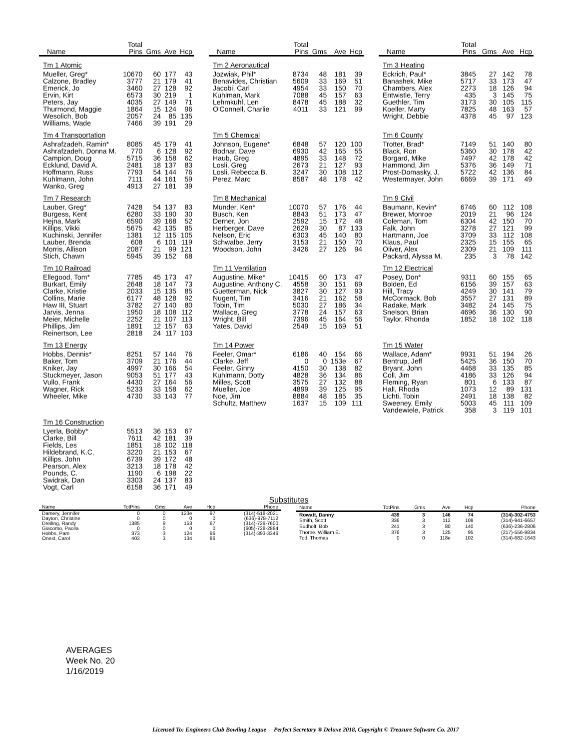| Name | Total Pins | Gms | Ave | Hcp |
| --- | --- | --- | --- | --- |
| Tm 1 Atomic | | | | |
| Mueller, Greg* | 10670 | 60 | 177 | 43 |
| Calzone, Bradley | 3777 | 21 | 179 | 41 |
| Emerick, Jo | 3460 | 27 | 128 | 92 |
| Ervin, Kirt | 6573 | 30 | 219 | 1 |
| Peters, Jay | 4035 | 27 | 149 | 71 |
| Thurmond, Maggie | 1864 | 15 | 124 | 96 |
| Wesolich, Bob | 2057 | 24 | 85 | 135 |
| Williams, Wade | 7466 | 39 | 191 | 29 |
| Tm 4 Transportation | | | | |
| Ashrafzadeh, Ramin* | 8085 | 45 | 179 | 41 |
| Ashrafzadeh, Donna M. | 770 | 6 | 128 | 92 |
| Campion, Doug | 5715 | 36 | 158 | 62 |
| Ecklund, David A. | 2481 | 18 | 137 | 83 |
| Hoffmann, Russ | 7793 | 54 | 144 | 76 |
| Kuhlmann, John | 7111 | 44 | 161 | 59 |
| Wanko, Greg | 4913 | 27 | 181 | 39 |
| Tm 7 Research | | | | |
| Lauber, Greg* | 7428 | 54 | 137 | 83 |
| Burgess, Kent | 6280 | 33 | 190 | 30 |
| Hejna, Mark | 6590 | 39 | 168 | 52 |
| Killips, Vikki | 5675 | 42 | 135 | 85 |
| Kuchinski, Jennifer | 1381 | 12 | 115 | 105 |
| Lauber, Brenda | 608 | 6 | 101 | 119 |
| Morris, Allison | 2087 | 21 | 99 | 121 |
| Stich, Chawn | 5945 | 39 | 152 | 68 |
| Tm 10 Railroad | | | | |
| Ellegood, Tom* | 7785 | 45 | 173 | 47 |
| Burkart, Emily | 2648 | 18 | 147 | 73 |
| Clarke, Kristie | 2033 | 15 | 135 | 85 |
| Collins, Marie | 6177 | 48 | 128 | 92 |
| Haw III, Stuart | 3782 | 27 | 140 | 80 |
| Jarvis, Jenna | 1950 | 18 | 108 | 112 |
| Meier, Michelle | 2252 | 21 | 107 | 113 |
| Phillips, Jim | 1891 | 12 | 157 | 63 |
| Reinertson, Lee | 2818 | 24 | 117 | 103 |
| Tm 13 Energy | | | | |
| Hobbs, Dennis* | 8251 | 57 | 144 | 76 |
| Baker, Tom | 3709 | 21 | 176 | 44 |
| Kniker, Jay | 4997 | 30 | 166 | 54 |
| Stuckmeyer, Jason | 9053 | 51 | 177 | 43 |
| Vullo, Frank | 4430 | 27 | 164 | 56 |
| Wagner, Rick | 5233 | 33 | 158 | 62 |
| Wheeler, Mike | 4730 | 33 | 143 | 77 |
| Tm 16 Construction | | | | |
| Lyerla, Bobby* | 5513 | 36 | 153 | 67 |
| Clarke, Bill | 7611 | 42 | 181 | 39 |
| Fields, Les | 1851 | 18 | 102 | 118 |
| Hildebrand, K.C. | 3220 | 21 | 153 | 67 |
| Killips, John | 6739 | 39 | 172 | 48 |
| Pearson, Alex | 3213 | 18 | 178 | 42 |
| Pounds, C. | 1190 | 6 | 198 | 22 |
| Swidrak, Dan | 3303 | 24 | 137 | 83 |
| Vogt, Carl | 6158 | 36 | 171 | 49 |
| Name | Total Pins | Gms | Ave | Hcp |
| --- | --- | --- | --- | --- |
| Tm 2 Aeronautical | | | | |
| Jozwiak, Phil* | 8734 | 48 | 181 | 39 |
| Benavides, Christian | 5609 | 33 | 169 | 51 |
| Jacobi, Carl | 4954 | 33 | 150 | 70 |
| Kuhlman, Mark | 7088 | 45 | 157 | 63 |
| Lehmkuhl, Len | 8478 | 45 | 188 | 32 |
| O'Connell, Charlie | 4011 | 33 | 121 | 99 |
| Tm 5 Chemical | | | | |
| Johnson, Eugene* | 6848 | 57 | 120 | 100 |
| Bodnar, Dave | 6930 | 42 | 165 | 55 |
| Haub, Greg | 4895 | 33 | 148 | 72 |
| Losli, Greg | 2673 | 21 | 127 | 93 |
| Losli, Rebecca B. | 3247 | 30 | 108 | 112 |
| Perez, Marc | 8587 | 48 | 178 | 42 |
| Tm 8 Mechanical | | | | |
| Munder, Ken* | 10070 | 57 | 176 | 44 |
| Busch, Ken | 8843 | 51 | 173 | 47 |
| Derner, Jon | 2592 | 15 | 172 | 48 |
| Herberger, Dave | 2629 | 30 | 87 | 133 |
| Nelson, Eric | 6303 | 45 | 140 | 80 |
| Schwalbe, Jerry | 3153 | 21 | 150 | 70 |
| Woodson, John | 3426 | 27 | 126 | 94 |
| Tm 11 Ventilation | | | | |
| Augustine, Mike* | 10415 | 60 | 173 | 47 |
| Augustine, Anthony C. | 4558 | 30 | 151 | 69 |
| Guetterman, Nick | 3827 | 30 | 127 | 93 |
| Nugent, Tim | 3416 | 21 | 162 | 58 |
| Tobin, Tim | 5030 | 27 | 186 | 34 |
| Wallace, Greg | 3778 | 24 | 157 | 63 |
| Wright, Bill | 7396 | 45 | 164 | 56 |
| Yates, David | 2549 | 15 | 169 | 51 |
| Tm 14 Power | | | | |
| Feeler, Omar* | 6186 | 40 | 154 | 66 |
| Clarke, Jeff | 0 | 0 | 153e | 67 |
| Feeler, Ginny | 4150 | 30 | 138 | 82 |
| Kuhlmann, Dotty | 4828 | 36 | 134 | 86 |
| Milles, Scott | 3575 | 27 | 132 | 88 |
| Mueller, Joe | 4899 | 39 | 125 | 95 |
| Noe, Jim | 8884 | 48 | 185 | 35 |
| Schultz, Matthew | 1637 | 15 | 109 | 111 |
| Name | Total Pins | Gms | Ave | Hcp |
| --- | --- | --- | --- | --- |
| Tm 3 Heating | | | | |
| Eckrich, Paul* | 3845 | 27 | 142 | 78 |
| Banashek, Mike | 5717 | 33 | 173 | 47 |
| Chambers, Alex | 2273 | 18 | 126 | 94 |
| Entwistle, Terry | 435 | 3 | 145 | 75 |
| Guethler, Tim | 3173 | 30 | 105 | 115 |
| Koeller, Marty | 7825 | 48 | 163 | 57 |
| Wright, Debbie | 4378 | 45 | 97 | 123 |
| Tm 6 County | | | | |
| Trotter, Brad* | 7149 | 51 | 140 | 80 |
| Black, Ron | 5360 | 30 | 178 | 42 |
| Borgard, Mike | 7497 | 42 | 178 | 42 |
| Hammond, Jim | 5376 | 36 | 149 | 71 |
| Prost-Domasky, J. | 5722 | 42 | 136 | 84 |
| Westermayer, John | 6669 | 39 | 171 | 49 |
| Tm 9 Civil | | | | |
| Baumann, Kevin* | 6746 | 60 | 112 | 108 |
| Brewer, Monroe | 2019 | 21 | 96 | 124 |
| Coleman, Tom | 6304 | 42 | 150 | 70 |
| Falk, John | 3278 | 27 | 121 | 99 |
| Hartmann, Joe | 3709 | 33 | 112 | 108 |
| Klaus, Paul | 2325 | 15 | 155 | 65 |
| Oliver, Alex | 2309 | 21 | 109 | 111 |
| Packard, Alyssa M. | 235 | 3 | 78 | 142 |
| Tm 12 Electrical | | | | |
| Posey, Don* | 9311 | 60 | 155 | 65 |
| Bolden, Ed | 6156 | 39 | 157 | 63 |
| Hill, Tracy | 4249 | 30 | 141 | 79 |
| McCormack, Bob | 3557 | 27 | 131 | 89 |
| Radake, Mark | 3482 | 24 | 145 | 75 |
| Snelson, Brian | 4696 | 36 | 130 | 90 |
| Taylor, Rhonda | 1852 | 18 | 102 | 118 |
| Tm 15 Water | | | | |
| Wallace, Adam* | 9931 | 51 | 194 | 26 |
| Bentrup, Jeff | 5425 | 36 | 150 | 70 |
| Bryant, John | 4468 | 33 | 135 | 85 |
| Coll, Jim | 4186 | 33 | 126 | 94 |
| Fleming, Ryan | 801 | 6 | 133 | 87 |
| Hall, Rhoda | 1073 | 12 | 89 | 131 |
| Lichti, Tobin | 2491 | 18 | 138 | 82 |
| Sweeney, Emily | 5003 | 45 | 111 | 109 |
| Vandewiele, Patrick | 358 | 3 | 119 | 101 |
Substitutes
| Name | TotPins | Gms | Ave | Hcp | Phone |
| --- | --- | --- | --- | --- | --- |
| Damery, Jennifer | 0 | 0 | 123e | 97 | (314)-518-2021 |
| Dayton, Christine | 0 | 0 | 0 | 0 | (636)-978-7112 |
| Dreiling, Randy | 1385 | 9 | 153 | 67 | (314)-729-7600 |
| Giacomo, Paolla | 0 | 0 | 0 | 0 | (605)-728-2884 |
| Hobbs, Pam | 373 | 3 | 124 | 96 | (314)-393-3346 |
| Onest, Carol | 403 | 3 | 134 | 86 | |
| Name | TotPins | Gms | Ave | Hcp | Phone |
| --- | --- | --- | --- | --- | --- |
| Rowatt, Danny | 439 | 3 | 146 | 74 | (314)-302-4753 |
| Smith, Scott | 336 | 3 | 112 | 108 | (314)-941-6657 |
| Sudholt, Bob | 241 | 3 | 80 | 140 | (636)-236-2806 |
| Thorpe, William E. | 376 | 3 | 125 | 95 | (217)-556-9834 |
| Tod, Thomas | 0 | 0 | 118e | 102 | (314)-682-1643 |
AVERAGES
Week No. 20
1/16/2019
Licensed To: Engineers Club Bowling League Perfect Secretary ® Deluxe 2018, Copyright © Treasure Software Co. 2017